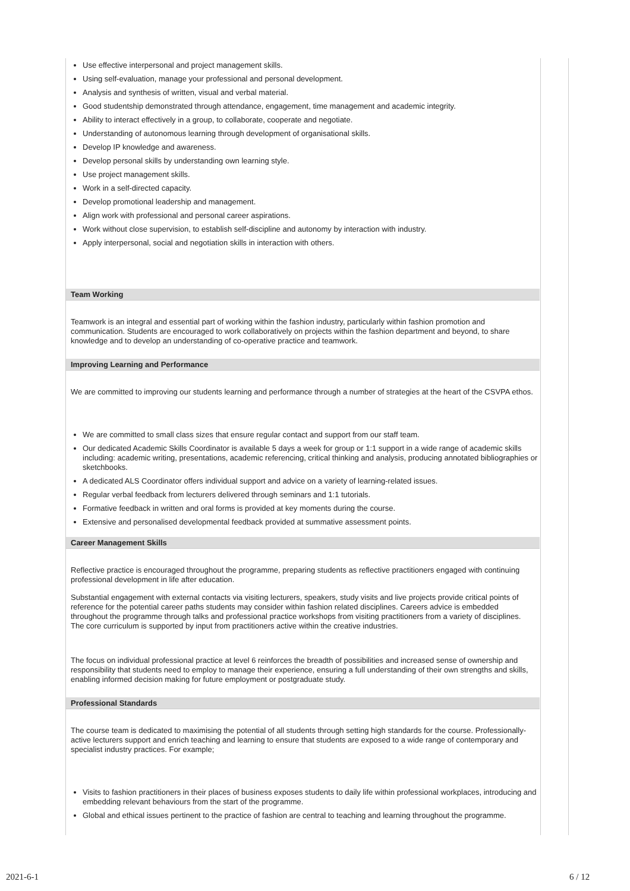Use effective interpersonal and project management skills.
Using self-evaluation, manage your professional and personal development.
Analysis and synthesis of written, visual and verbal material.
Good studentship demonstrated through attendance, engagement, time management and academic integrity.
Ability to interact effectively in a group, to collaborate, cooperate and negotiate.
Understanding of autonomous learning through development of organisational skills.
Develop IP knowledge and awareness.
Develop personal skills by understanding own learning style.
Use project management skills.
Work in a self-directed capacity.
Develop promotional leadership and management.
Align work with professional and personal career aspirations.
Work without close supervision, to establish self-discipline and autonomy by interaction with industry.
Apply interpersonal, social and negotiation skills in interaction with others.
Team Working
Teamwork is an integral and essential part of working within the fashion industry, particularly within fashion promotion and communication. Students are encouraged to work collaboratively on projects within the fashion department and beyond, to share knowledge and to develop an understanding of co-operative practice and teamwork.
Improving Learning and Performance
We are committed to improving our students learning and performance through a number of strategies at the heart of the CSVPA ethos.
We are committed to small class sizes that ensure regular contact and support from our staff team.
Our dedicated Academic Skills Coordinator is available 5 days a week for group or 1:1 support in a wide range of academic skills including: academic writing, presentations, academic referencing, critical thinking and analysis, producing annotated bibliographies or sketchbooks.
A dedicated ALS Coordinator offers individual support and advice on a variety of learning-related issues.
Regular verbal feedback from lecturers delivered through seminars and 1:1 tutorials.
Formative feedback in written and oral forms is provided at key moments during the course.
Extensive and personalised developmental feedback provided at summative assessment points.
Career Management Skills
Reflective practice is encouraged throughout the programme, preparing students as reflective practitioners engaged with continuing professional development in life after education.
Substantial engagement with external contacts via visiting lecturers, speakers, study visits and live projects provide critical points of reference for the potential career paths students may consider within fashion related disciplines. Careers advice is embedded throughout the programme through talks and professional practice workshops from visiting practitioners from a variety of disciplines. The core curriculum is supported by input from practitioners active within the creative industries.
The focus on individual professional practice at level 6 reinforces the breadth of possibilities and increased sense of ownership and responsibility that students need to employ to manage their experience, ensuring a full understanding of their own strengths and skills, enabling informed decision making for future employment or postgraduate study.
Professional Standards
The course team is dedicated to maximising the potential of all students through setting high standards for the course. Professionally-active lecturers support and enrich teaching and learning to ensure that students are exposed to a wide range of contemporary and specialist industry practices. For example;
Visits to fashion practitioners in their places of business exposes students to daily life within professional workplaces, introducing and embedding relevant behaviours from the start of the programme.
Global and ethical issues pertinent to the practice of fashion are central to teaching and learning throughout the programme.
2021-6-1 6 / 12